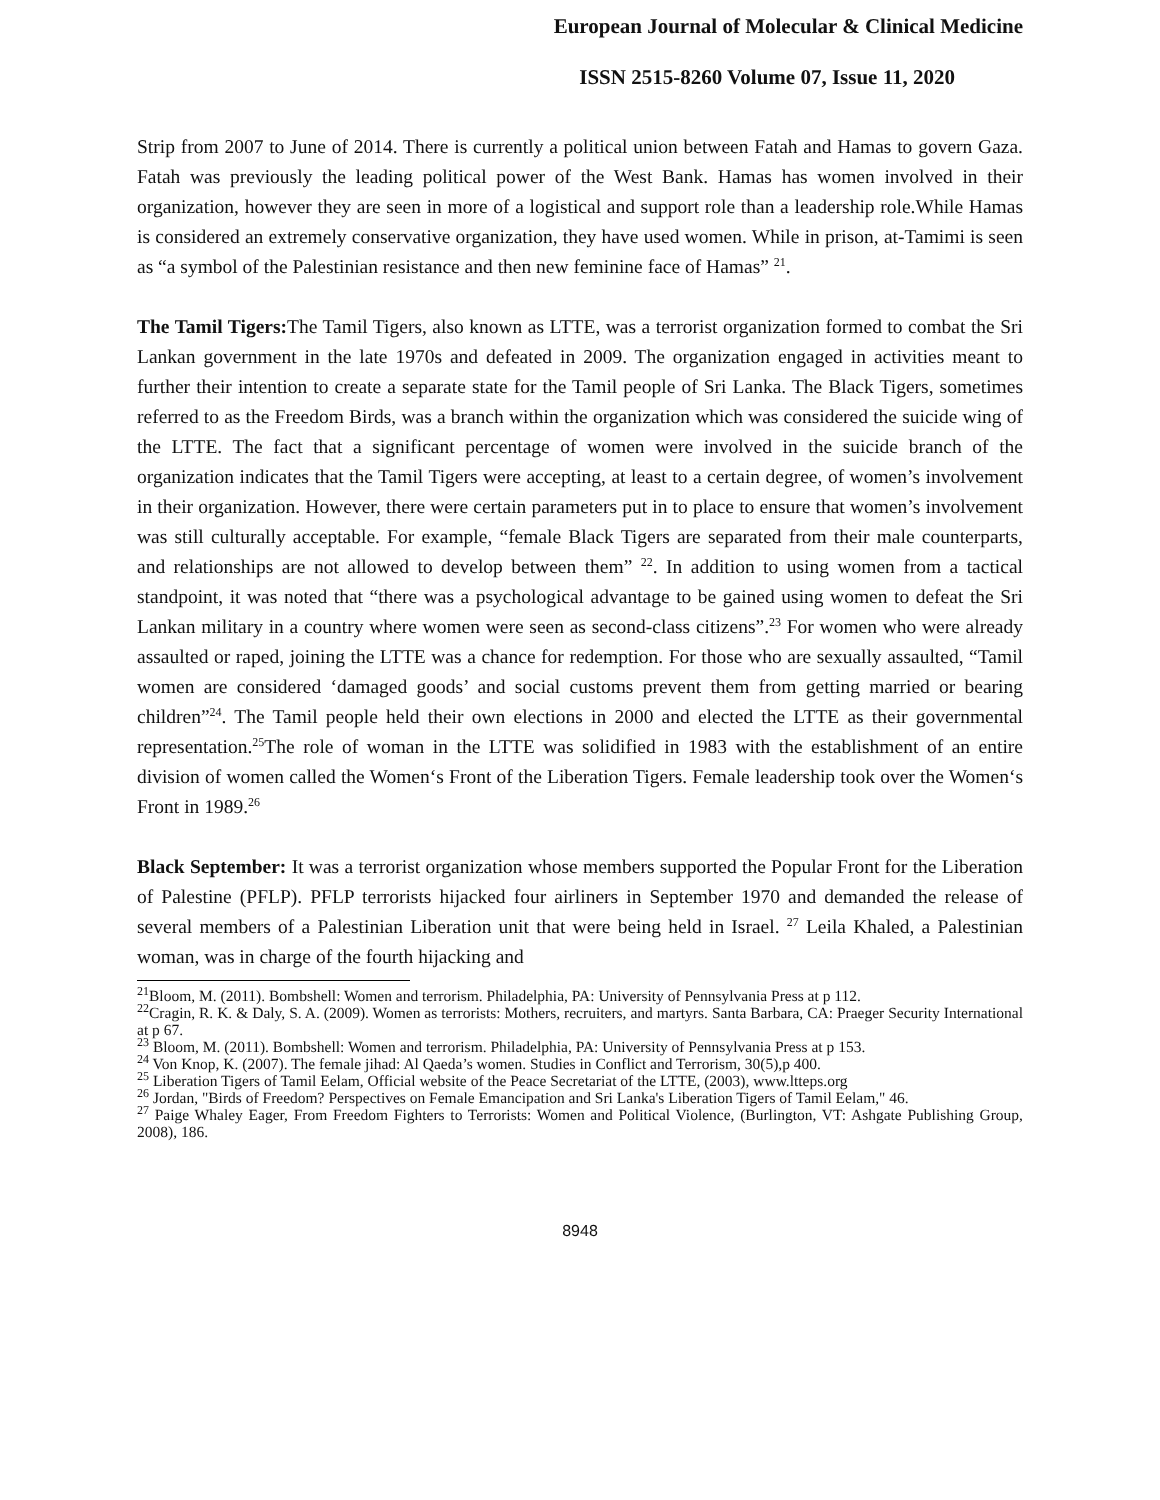European Journal of Molecular & Clinical Medicine
ISSN 2515-8260 Volume 07, Issue 11, 2020
Strip from 2007 to June of 2014. There is currently a political union between Fatah and Hamas to govern Gaza. Fatah was previously the leading political power of the West Bank. Hamas has women involved in their organization, however they are seen in more of a logistical and support role than a leadership role.While Hamas is considered an extremely conservative organization, they have used women. While in prison, at-Tamimi is seen as “a symbol of the Palestinian resistance and then new feminine face of Hamas” <sup>21</sup>.
The Tamil Tigers: The Tamil Tigers, also known as LTTE, was a terrorist organization formed to combat the Sri Lankan government in the late 1970s and defeated in 2009. The organization engaged in activities meant to further their intention to create a separate state for the Tamil people of Sri Lanka. The Black Tigers, sometimes referred to as the Freedom Birds, was a branch within the organization which was considered the suicide wing of the LTTE. The fact that a significant percentage of women were involved in the suicide branch of the organization indicates that the Tamil Tigers were accepting, at least to a certain degree, of women’s involvement in their organization. However, there were certain parameters put in to place to ensure that women’s involvement was still culturally acceptable. For example, “female Black Tigers are separated from their male counterparts, and relationships are not allowed to develop between them” <sup>22</sup>. In addition to using women from a tactical standpoint, it was noted that “there was a psychological advantage to be gained using women to defeat the Sri Lankan military in a country where women were seen as second-class citizens”.<sup>23</sup> For women who were already assaulted or raped, joining the LTTE was a chance for redemption. For those who are sexually assaulted, “Tamil women are considered ‘damaged goods’ and social customs prevent them from getting married or bearing children”<sup>24</sup>. The Tamil people held their own elections in 2000 and elected the LTTE as their governmental representation.<sup>25</sup>The role of woman in the LTTE was solidified in 1983 with the establishment of an entire division of women called the Women‘s Front of the Liberation Tigers. Female leadership took over the Women‘s Front in 1989.<sup>26</sup>
Black September: It was a terrorist organization whose members supported the Popular Front for the Liberation of Palestine (PFLP). PFLP terrorists hijacked four airliners in September 1970 and demanded the release of several members of a Palestinian Liberation unit that were being held in Israel. <sup>27</sup> Leila Khaled, a Palestinian woman, was in charge of the fourth hijacking and
<sup>21</sup> Bloom, M. (2011). Bombshell: Women and terrorism. Philadelphia, PA: University of Pennsylvania Press at p 112.
<sup>22</sup> Cragin, R. K. & Daly, S. A. (2009). Women as terrorists: Mothers, recruiters, and martyrs. Santa Barbara, CA: Praeger Security International at p 67.
<sup>23</sup> Bloom, M. (2011). Bombshell: Women and terrorism. Philadelphia, PA: University of Pennsylvania Press at p 153.
<sup>24</sup> Von Knop, K. (2007). The female jihad: Al Qaeda’s women. Studies in Conflict and Terrorism, 30(5),p 400.
<sup>25</sup> Liberation Tigers of Tamil Eelam, Official website of the Peace Secretariat of the LTTE, (2003), www.ltteps.org
<sup>26</sup> Jordan, "Birds of Freedom? Perspectives on Female Emancipation and Sri Lanka's Liberation Tigers of Tamil Eelam," 46.
<sup>27</sup> Paige Whaley Eager, From Freedom Fighters to Terrorists: Women and Political Violence, (Burlington, VT: Ashgate Publishing Group, 2008), 186.
8948